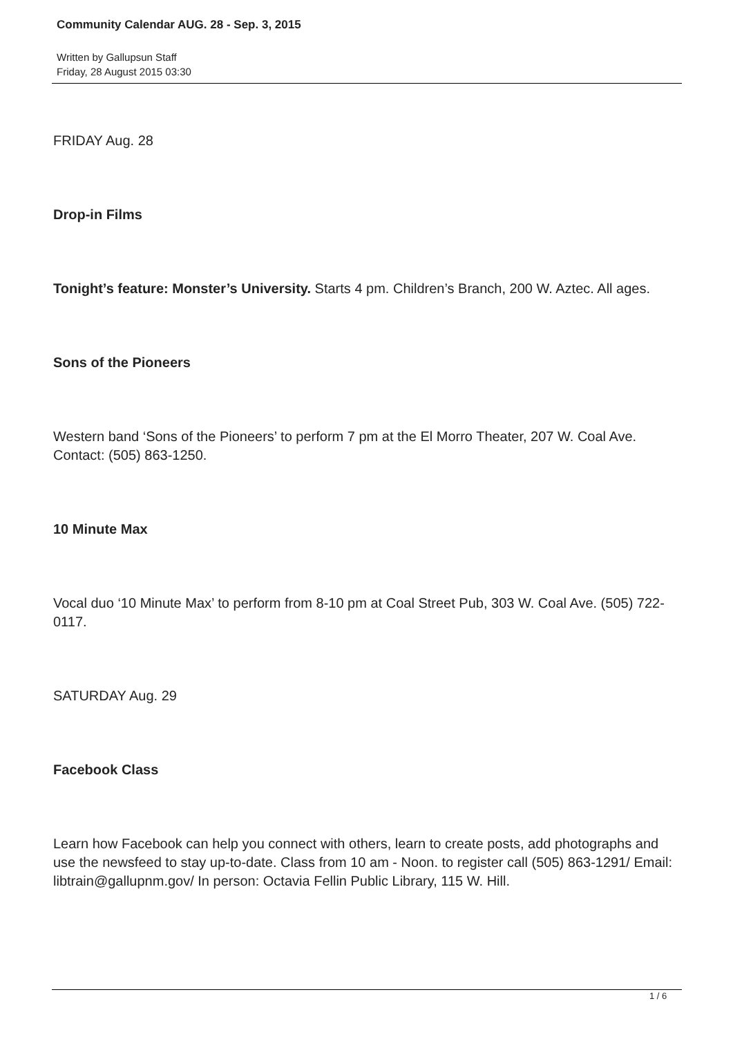Community Calendar AUG. 28 - Sep. 3, 2015
Written by Gallupsun Staff
Friday, 28 August 2015 03:30
FRIDAY Aug. 28
Drop-in Films
Tonight’s feature: Monster’s University. Starts 4 pm. Children’s Branch, 200 W. Aztec. All ages.
Sons of the Pioneers
Western band ‘Sons of the Pioneers’ to perform 7 pm at the El Morro Theater, 207 W. Coal Ave. Contact: (505) 863-1250.
10 Minute Max
Vocal duo ‘10 Minute Max’ to perform from 8-10 pm at Coal Street Pub, 303 W. Coal Ave. (505) 722-0117.
SATURDAY Aug. 29
Facebook Class
Learn how Facebook can help you connect with others, learn to create posts, add photographs and use the newsfeed to stay up-to-date. Class from 10 am - Noon. to register call (505) 863-1291/ Email: libtrain@gallupnm.gov/ In person: Octavia Fellin Public Library, 115 W. Hill.
1 / 6